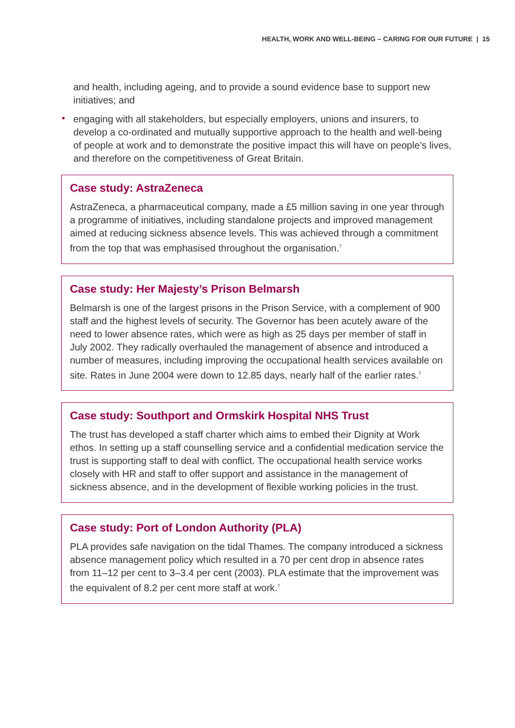HEALTH, WORK AND WELL-BEING – CARING FOR OUR FUTURE | 15
and health, including ageing, and to provide a sound evidence base to support new initiatives; and
•
engaging with all stakeholders, but especially employers, unions and insurers, to develop a co-ordinated and mutually supportive approach to the health and well-being of people at work and to demonstrate the positive impact this will have on people’s lives, and therefore on the competitiveness of Great Britain.
Case study: AstraZeneca
AstraZeneca, a pharmaceutical company, made a £5 million saving in one year through a programme of initiatives, including standalone projects and improved management aimed at reducing sickness absence levels. This was achieved through a commitment from the top that was emphasised throughout the organisation.<sup>7</sup>
Case study: Her Majesty’s Prison Belmarsh
Belmarsh is one of the largest prisons in the Prison Service, with a complement of 900 staff and the highest levels of security. The Governor has been acutely aware of the need to lower absence rates, which were as high as 25 days per member of staff in July 2002. They radically overhauled the management of absence and introduced a number of measures, including improving the occupational health services available on site. Rates in June 2004 were down to 12.85 days, nearly half of the earlier rates.<sup>7</sup>
Case study: Southport and Ormskirk Hospital NHS Trust
The trust has developed a staff charter which aims to embed their Dignity at Work ethos. In setting up a staff counselling service and a confidential medication service the trust is supporting staff to deal with conflict. The occupational health service works closely with HR and staff to offer support and assistance in the management of sickness absence, and in the development of flexible working policies in the trust.
Case study: Port of London Authority (PLA)
PLA provides safe navigation on the tidal Thames. The company introduced a sickness absence management policy which resulted in a 70 per cent drop in absence rates from 11–12 per cent to 3–3.4 per cent (2003). PLA estimate that the improvement was the equivalent of 8.2 per cent more staff at work.<sup>7</sup>